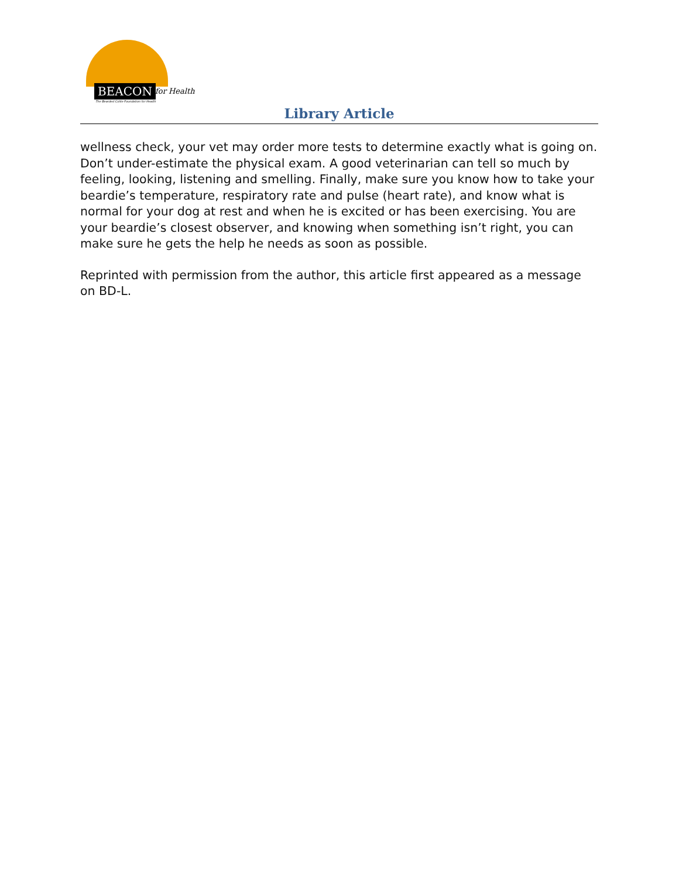BEACON for Health
The Bearded Collie Foundation for Health
Library Article
wellness check, your vet may order more tests to determine exactly what is going on. Don’t under-estimate the physical exam. A good veterinarian can tell so much by feeling, looking, listening and smelling. Finally, make sure you know how to take your beardie’s temperature, respiratory rate and pulse (heart rate), and know what is normal for your dog at rest and when he is excited or has been exercising. You are your beardie’s closest observer, and knowing when something isn’t right, you can make sure he gets the help he needs as soon as possible.
Reprinted with permission from the author, this article first appeared as a message on BD-L.